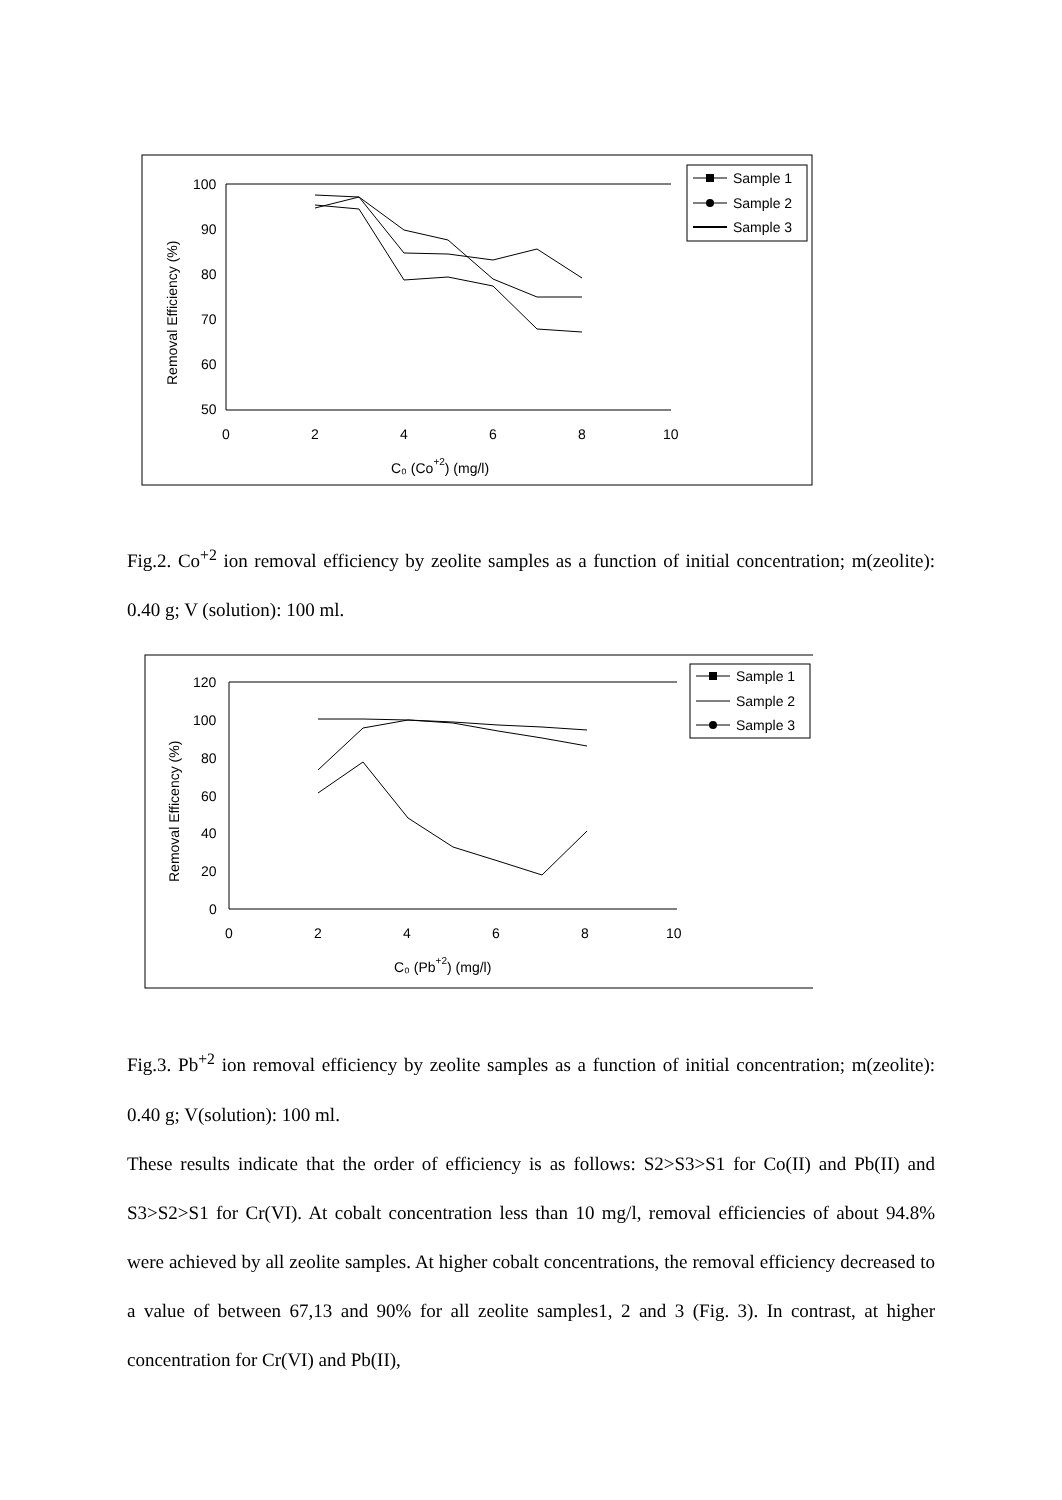100
90
80
70
60
50
0
2
4
6
8
10
C₀ (Co+2) (mg/l)
Removal Efficiency (%)
Sample 1
Sample 2
Sample 3
Fig.2. Co<sup>+2</sup> ion removal efficiency by zeolite samples as a function of initial concentration; m(zeolite): 0.40 g; V (solution): 100 ml.
120
100
80
60
40
20
0
0
2
4
6
8
10
C₀ (Pb+2) (mg/l)
Removal Efficency (%)
Sample 1
Sample 2
Sample 3
Fig.3. Pb<sup>+2</sup> ion removal efficiency by zeolite samples as a function of initial concentration; m(zeolite): 0.40 g; V(solution): 100 ml.
These results indicate that the order of efficiency is as follows: S2>S3>S1 for Co(II) and Pb(II) and S3>S2>S1 for Cr(VI). At cobalt concentration less than 10 mg/l, removal efficiencies of about 94.8% were achieved by all zeolite samples. At higher cobalt concentrations, the removal efficiency decreased to a value of between 67,13 and 90% for all zeolite samples1, 2 and 3 (Fig. 3). In contrast, at higher concentration for Cr(VI) and Pb(II),